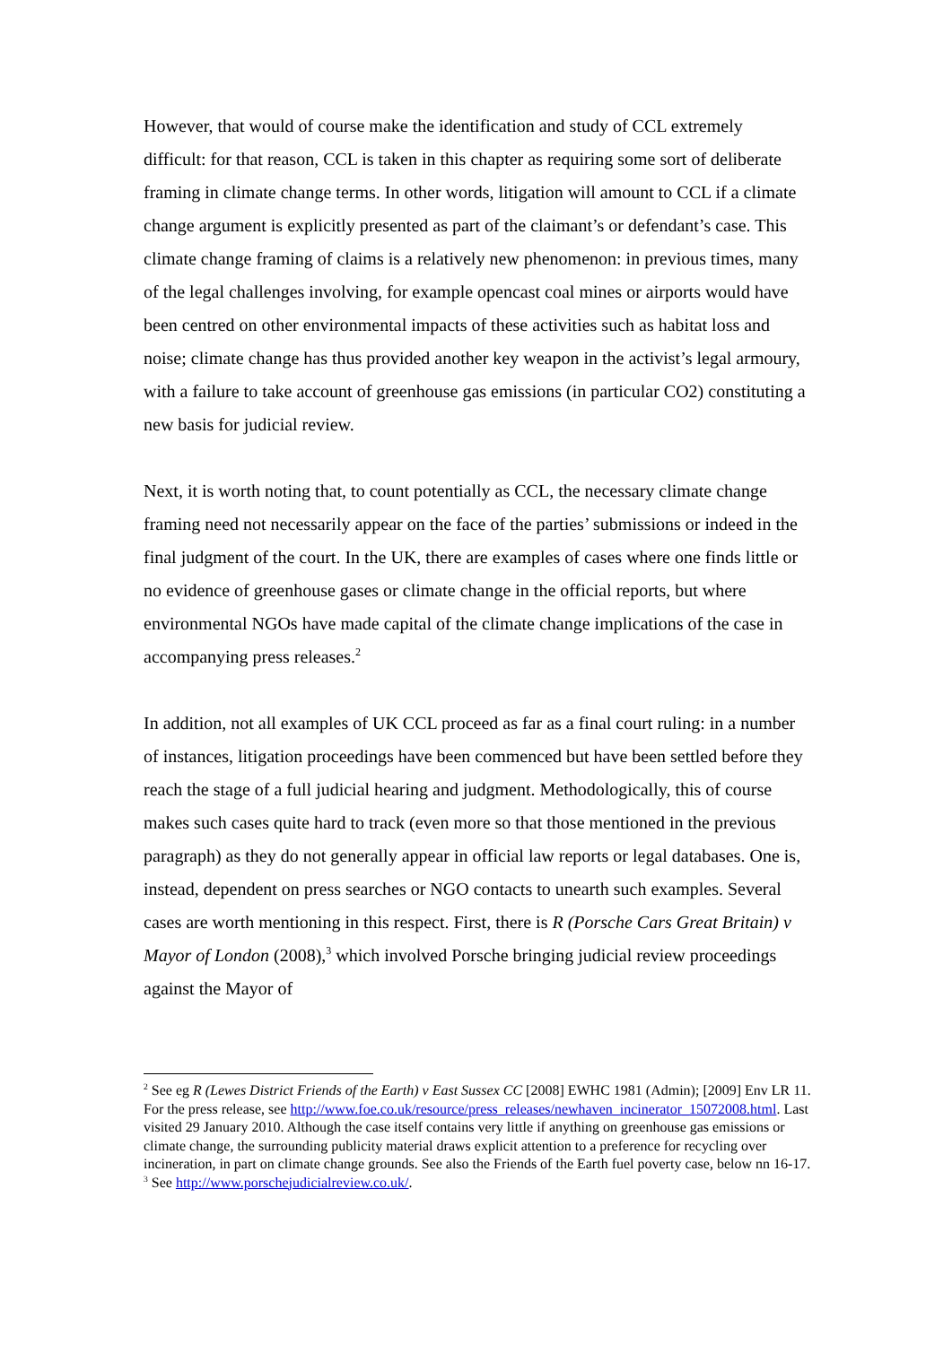However, that would of course make the identification and study of CCL extremely difficult: for that reason, CCL is taken in this chapter as requiring some sort of deliberate framing in climate change terms. In other words, litigation will amount to CCL if a climate change argument is explicitly presented as part of the claimant’s or defendant’s case. This climate change framing of claims is a relatively new phenomenon: in previous times, many of the legal challenges involving, for example opencast coal mines or airports would have been centred on other environmental impacts of these activities such as habitat loss and noise; climate change has thus provided another key weapon in the activist’s legal armoury, with a failure to take account of greenhouse gas emissions (in particular CO2) constituting a new basis for judicial review.
Next, it is worth noting that, to count potentially as CCL, the necessary climate change framing need not necessarily appear on the face of the parties’ submissions or indeed in the final judgment of the court. In the UK, there are examples of cases where one finds little or no evidence of greenhouse gases or climate change in the official reports, but where environmental NGOs have made capital of the climate change implications of the case in accompanying press releases.<sup>2</sup>
In addition, not all examples of UK CCL proceed as far as a final court ruling: in a number of instances, litigation proceedings have been commenced but have been settled before they reach the stage of a full judicial hearing and judgment. Methodologically, this of course makes such cases quite hard to track (even more so that those mentioned in the previous paragraph) as they do not generally appear in official law reports or legal databases. One is, instead, dependent on press searches or NGO contacts to unearth such examples. Several cases are worth mentioning in this respect. First, there is R (Porsche Cars Great Britain) v Mayor of London (2008),<sup>3</sup> which involved Porsche bringing judicial review proceedings against the Mayor of
<sup>2</sup> See eg R (Lewes District Friends of the Earth) v East Sussex CC [2008] EWHC 1981 (Admin); [2009] Env LR 11. For the press release, see http://www.foe.co.uk/resource/press_releases/newhaven_incinerator_15072008.html. Last visited 29 January 2010. Although the case itself contains very little if anything on greenhouse gas emissions or climate change, the surrounding publicity material draws explicit attention to a preference for recycling over incineration, in part on climate change grounds. See also the Friends of the Earth fuel poverty case, below nn 16-17.
<sup>3</sup> See http://www.porschejudicialreview.co.uk/.